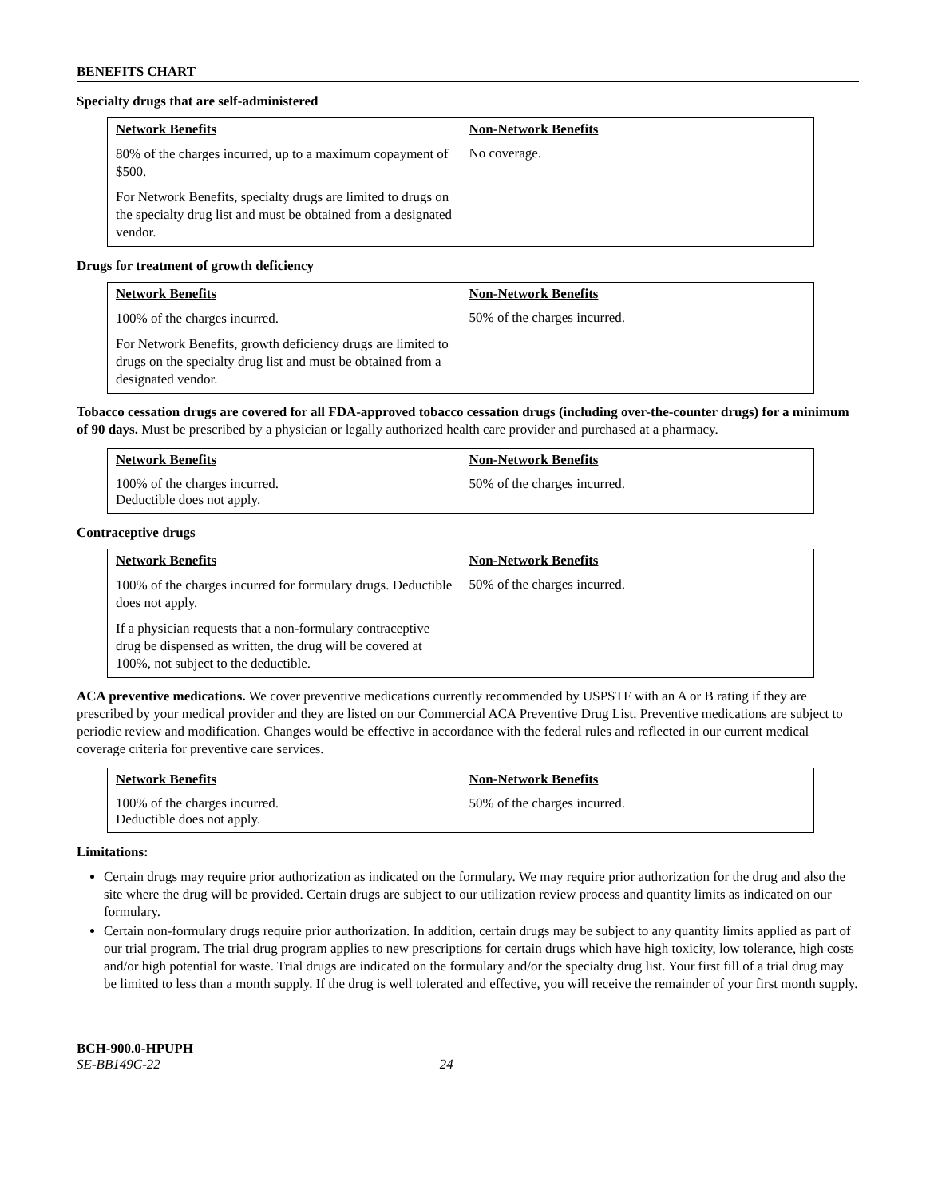BENEFITS CHART
Specialty drugs that are self-administered
| Network Benefits | Non-Network Benefits |
| --- | --- |
| 80% of the charges incurred, up to a maximum copayment of $500. For Network Benefits, specialty drugs are limited to drugs on the specialty drug list and must be obtained from a designated vendor. | No coverage. |
Drugs for treatment of growth deficiency
| Network Benefits | Non-Network Benefits |
| --- | --- |
| 100% of the charges incurred. For Network Benefits, growth deficiency drugs are limited to drugs on the specialty drug list and must be obtained from a designated vendor. | 50% of the charges incurred. |
Tobacco cessation drugs are covered for all FDA-approved tobacco cessation drugs (including over-the-counter drugs) for a minimum of 90 days. Must be prescribed by a physician or legally authorized health care provider and purchased at a pharmacy.
| Network Benefits | Non-Network Benefits |
| --- | --- |
| 100% of the charges incurred. Deductible does not apply. | 50% of the charges incurred. |
Contraceptive drugs
| Network Benefits | Non-Network Benefits |
| --- | --- |
| 100% of the charges incurred for formulary drugs. Deductible does not apply. If a physician requests that a non-formulary contraceptive drug be dispensed as written, the drug will be covered at 100%, not subject to the deductible. | 50% of the charges incurred. |
ACA preventive medications. We cover preventive medications currently recommended by USPSTF with an A or B rating if they are prescribed by your medical provider and they are listed on our Commercial ACA Preventive Drug List. Preventive medications are subject to periodic review and modification. Changes would be effective in accordance with the federal rules and reflected in our current medical coverage criteria for preventive care services.
| Network Benefits | Non-Network Benefits |
| --- | --- |
| 100% of the charges incurred. Deductible does not apply. | 50% of the charges incurred. |
Limitations:
Certain drugs may require prior authorization as indicated on the formulary. We may require prior authorization for the drug and also the site where the drug will be provided. Certain drugs are subject to our utilization review process and quantity limits as indicated on our formulary.
Certain non-formulary drugs require prior authorization. In addition, certain drugs may be subject to any quantity limits applied as part of our trial program. The trial drug program applies to new prescriptions for certain drugs which have high toxicity, low tolerance, high costs and/or high potential for waste. Trial drugs are indicated on the formulary and/or the specialty drug list. Your first fill of a trial drug may be limited to less than a month supply. If the drug is well tolerated and effective, you will receive the remainder of your first month supply.
BCH-900.0-HPUPH
SE-BB149C-22 24